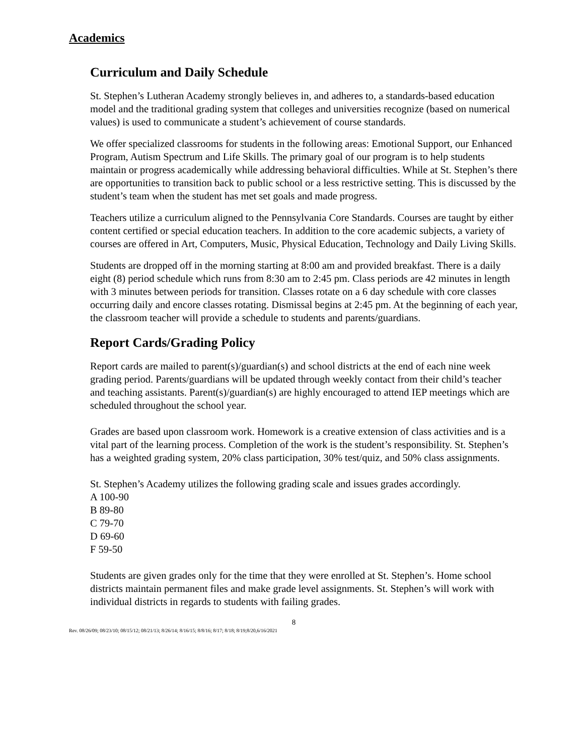Academics
Curriculum and Daily Schedule
St. Stephen’s Lutheran Academy strongly believes in, and adheres to, a standards-based education model and the traditional grading system that colleges and universities recognize (based on numerical values) is used to communicate a student’s achievement of course standards.
We offer specialized classrooms for students in the following areas: Emotional Support, our Enhanced Program, Autism Spectrum and Life Skills. The primary goal of our program is to help students maintain or progress academically while addressing behavioral difficulties. While at St. Stephen’s there are opportunities to transition back to public school or a less restrictive setting. This is discussed by the student’s team when the student has met set goals and made progress.
Teachers utilize a curriculum aligned to the Pennsylvania Core Standards. Courses are taught by either content certified or special education teachers. In addition to the core academic subjects, a variety of courses are offered in Art, Computers, Music, Physical Education, Technology and Daily Living Skills.
Students are dropped off in the morning starting at 8:00 am and provided breakfast. There is a daily eight (8) period schedule which runs from 8:30 am to 2:45 pm. Class periods are 42 minutes in length with 3 minutes between periods for transition. Classes rotate on a 6 day schedule with core classes occurring daily and encore classes rotating. Dismissal begins at 2:45 pm. At the beginning of each year, the classroom teacher will provide a schedule to students and parents/guardians.
Report Cards/Grading Policy
Report cards are mailed to parent(s)/guardian(s) and school districts at the end of each nine week grading period. Parents/guardians will be updated through weekly contact from their child’s teacher and teaching assistants. Parent(s)/guardian(s) are highly encouraged to attend IEP meetings which are scheduled throughout the school year.
Grades are based upon classroom work. Homework is a creative extension of class activities and is a vital part of the learning process. Completion of the work is the student’s responsibility. St. Stephen’s has a weighted grading system, 20% class participation, 30% test/quiz, and 50% class assignments.
St. Stephen’s Academy utilizes the following grading scale and issues grades accordingly.
A 100-90
B 89-80
C 79-70
D 69-60
F 59-50
Students are given grades only for the time that they were enrolled at St. Stephen’s. Home school districts maintain permanent files and make grade level assignments. St. Stephen’s will work with individual districts in regards to students with failing grades.
8
Rev. 08/26/09; 08/23/10; 08/15/12; 08/21/13; 8/26/14; 8/16/15; 8/8/16; 8/17; 8/18; 8/19;8/20,6/16/2021